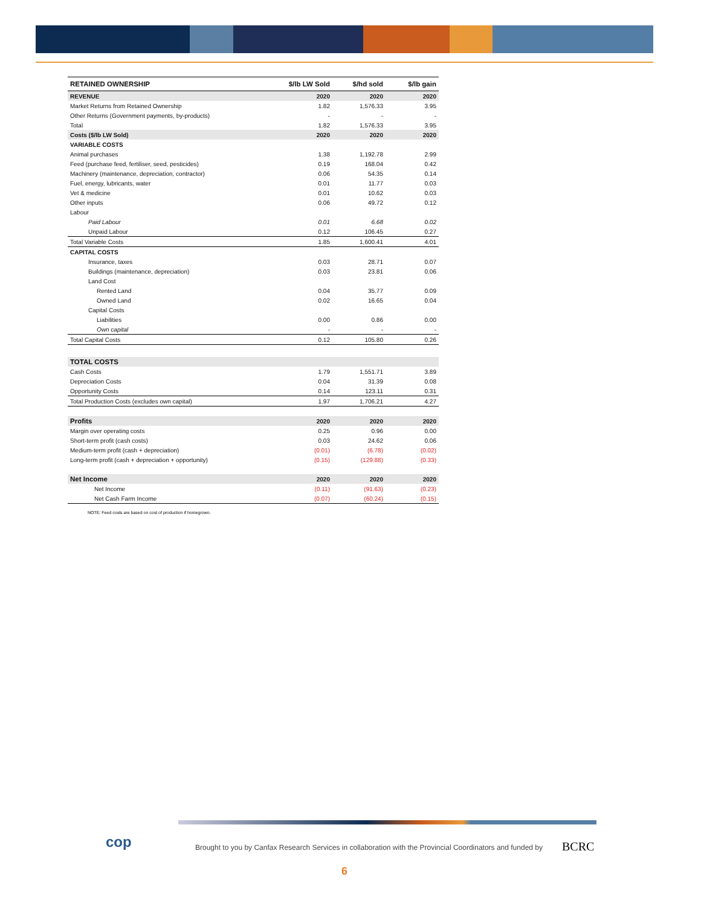| RETAINED OWNERSHIP | $/lb LW Sold | $/hd sold | $/lb gain |
| --- | --- | --- | --- |
| REVENUE | 2020 | 2020 | 2020 |
| Market Returns from Retained Ownership | 1.82 | 1,576.33 | 3.95 |
| Other Returns (Government payments, by-products) | - | - | - |
| Total | 1.82 | 1,576.33 | 3.95 |
| Costs ($/lb LW Sold) | 2020 | 2020 | 2020 |
| VARIABLE COSTS | | | |
| Animal purchases | 1.38 | 1,192.78 | 2.99 |
| Feed (purchase feed, fertiliser, seed, pesticides) | 0.19 | 168.04 | 0.42 |
| Machinery (maintenance, depreciation, contractor) | 0.06 | 54.35 | 0.14 |
| Fuel, energy, lubricants, water | 0.01 | 11.77 | 0.03 |
| Vet & medicine | 0.01 | 10.62 | 0.03 |
| Other inputs | 0.06 | 49.72 | 0.12 |
| Labour | | | |
| Paid Labour | 0.01 | 6.68 | 0.02 |
| Unpaid Labour | 0.12 | 106.45 | 0.27 |
| Total Variable Costs | 1.85 | 1,600.41 | 4.01 |
| CAPITAL COSTS | | | |
| Insurance, taxes | 0.03 | 28.71 | 0.07 |
| Buildings (maintenance, depreciation) | 0.03 | 23.81 | 0.06 |
| Land Cost | | | |
| Rented Land | 0.04 | 35.77 | 0.09 |
| Owned Land | 0.02 | 16.65 | 0.04 |
| Capital Costs | | | |
| Liabilities | 0.00 | 0.86 | 0.00 |
| Own capital | - | - | - |
| Total Capital Costs | 0.12 | 105.80 | 0.26 |
| TOTAL COSTS | | | |
| Cash Costs | 1.79 | 1,551.71 | 3.89 |
| Depreciation Costs | 0.04 | 31.39 | 0.08 |
| Opportunity Costs | 0.14 | 123.11 | 0.31 |
| Total Production Costs (excludes own capital) | 1.97 | 1,706.21 | 4.27 |
| Profits | 2020 | 2020 | 2020 |
| Margin over operating costs | 0.25 | 0.96 | 0.00 |
| Short-term profit (cash costs) | 0.03 | 24.62 | 0.06 |
| Medium-term profit (cash + depreciation) | (0.01) | (6.78) | (0.02) |
| Long-term profit (cash + depreciation + opportunity) | (0.15) | (129.88) | (0.33) |
| Net Income | 2020 | 2020 | 2020 |
| Net Income | (0.11) | (91.63) | (0.23) |
| Net Cash Farm Income | (0.07) | (60.24) | (0.15) |
NOTE: Feed costs are based on cost of production if homegrown.
cop
Brought to you by Canfax Research Services in collaboration with the Provincial Coordinators and funded by
BCRC
6